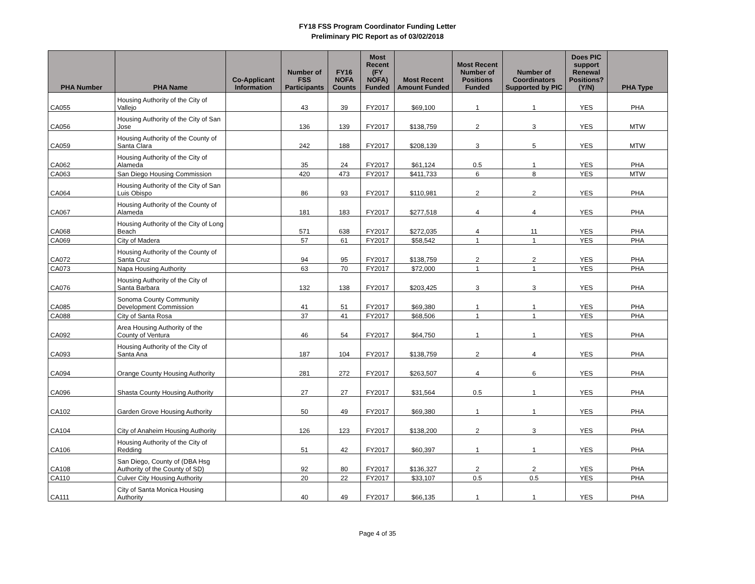FY18 FSS Program Coordinator Funding Letter
Preliminary PIC Report as of 03/02/2018
| PHA Number | PHA Name | Co-Applicant Information | Number of FSS Participants | FY16 NOFA Counts | Most Recent (FY NOFA) Funded | Most Recent Amount Funded | Most Recent Number of Positions Funded | Number of Coordinators Supported by PIC | Does PIC support Renewal Positions? (Y/N) | PHA Type |
| --- | --- | --- | --- | --- | --- | --- | --- | --- | --- | --- |
| CA055 | Housing Authority of the City of Vallejo | | 43 | 39 | FY2017 | $69,100 | 1 | 1 | YES | PHA |
| CA056 | Housing Authority of the City of San Jose | | 136 | 139 | FY2017 | $138,759 | 2 | 3 | YES | MTW |
| CA059 | Housing Authority of the County of Santa Clara | | 242 | 188 | FY2017 | $208,139 | 3 | 5 | YES | MTW |
| CA062 | Housing Authority of the City of Alameda | | 35 | 24 | FY2017 | $61,124 | 0.5 | 1 | YES | PHA |
| CA063 | San Diego Housing Commission | | 420 | 473 | FY2017 | $411,733 | 6 | 8 | YES | MTW |
| CA064 | Housing Authority of the City of San Luis Obispo | | 86 | 93 | FY2017 | $110,981 | 2 | 2 | YES | PHA |
| CA067 | Housing Authority of the County of Alameda | | 181 | 183 | FY2017 | $277,518 | 4 | 4 | YES | PHA |
| CA068 | Housing Authority of the City of Long Beach | | 571 | 638 | FY2017 | $272,035 | 4 | 11 | YES | PHA |
| CA069 | City of Madera | | 57 | 61 | FY2017 | $58,542 | 1 | 1 | YES | PHA |
| CA072 | Housing Authority of the County of Santa Cruz | | 94 | 95 | FY2017 | $138,759 | 2 | 2 | YES | PHA |
| CA073 | Napa Housing Authority | | 63 | 70 | FY2017 | $72,000 | 1 | 1 | YES | PHA |
| CA076 | Housing Authority of the City of Santa Barbara | | 132 | 138 | FY2017 | $203,425 | 3 | 3 | YES | PHA |
| CA085 | Sonoma County Community Development Commission | | 41 | 51 | FY2017 | $69,380 | 1 | 1 | YES | PHA |
| CA088 | City of Santa Rosa | | 37 | 41 | FY2017 | $68,506 | 1 | 1 | YES | PHA |
| CA092 | Area Housing Authority of the County of Ventura | | 46 | 54 | FY2017 | $64,750 | 1 | 1 | YES | PHA |
| CA093 | Housing Authority of the City of Santa Ana | | 187 | 104 | FY2017 | $138,759 | 2 | 4 | YES | PHA |
| CA094 | Orange County Housing Authority | | 281 | 272 | FY2017 | $263,507 | 4 | 6 | YES | PHA |
| CA096 | Shasta County Housing Authority | | 27 | 27 | FY2017 | $31,564 | 0.5 | 1 | YES | PHA |
| CA102 | Garden Grove Housing Authority | | 50 | 49 | FY2017 | $69,380 | 1 | 1 | YES | PHA |
| CA104 | City of Anaheim Housing Authority | | 126 | 123 | FY2017 | $138,200 | 2 | 3 | YES | PHA |
| CA106 | Housing Authority of the City of Redding | | 51 | 42 | FY2017 | $60,397 | 1 | 1 | YES | PHA |
| CA108 | San Diego, County of (DBA Hsg Authority of the County of SD) | | 92 | 80 | FY2017 | $136,327 | 2 | 2 | YES | PHA |
| CA110 | Culver City Housing Authority | | 20 | 22 | FY2017 | $33,107 | 0.5 | 0.5 | YES | PHA |
| CA111 | City of Santa Monica Housing Authority | | 40 | 49 | FY2017 | $66,135 | 1 | 1 | YES | PHA |
Page 4 of 35